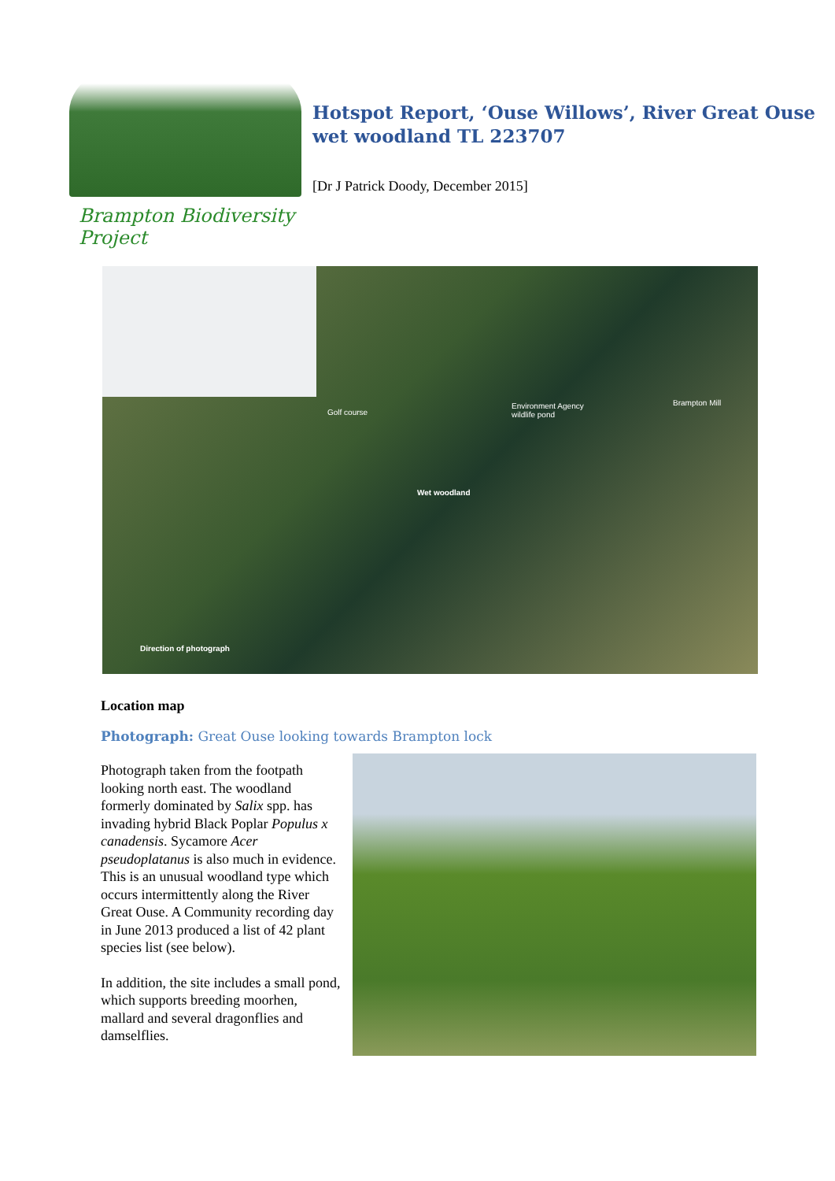Brampton Biodiversity Project
Hotspot Report, ‘Ouse Willows’, River Great Ouse wet woodland TL 223707
[Dr J Patrick Doody, December 2015]
Golf course
Environment Agency
wildlife pond
Brampton Mill
Wet woodland
Direction of photograph
Location map
Photograph: Great Ouse looking towards Brampton lock
Photograph taken from the footpath looking north east. The woodland formerly dominated by Salix spp. has invading hybrid Black Poplar Populus x canadensis. Sycamore Acer pseudoplatanus is also much in evidence. This is an unusual woodland type which occurs intermittently along the River Great Ouse. A Community recording day in June 2013 produced a list of 42 plant species list (see below).
In addition, the site includes a small pond, which supports breeding moorhen, mallard and several dragonflies and damselflies.